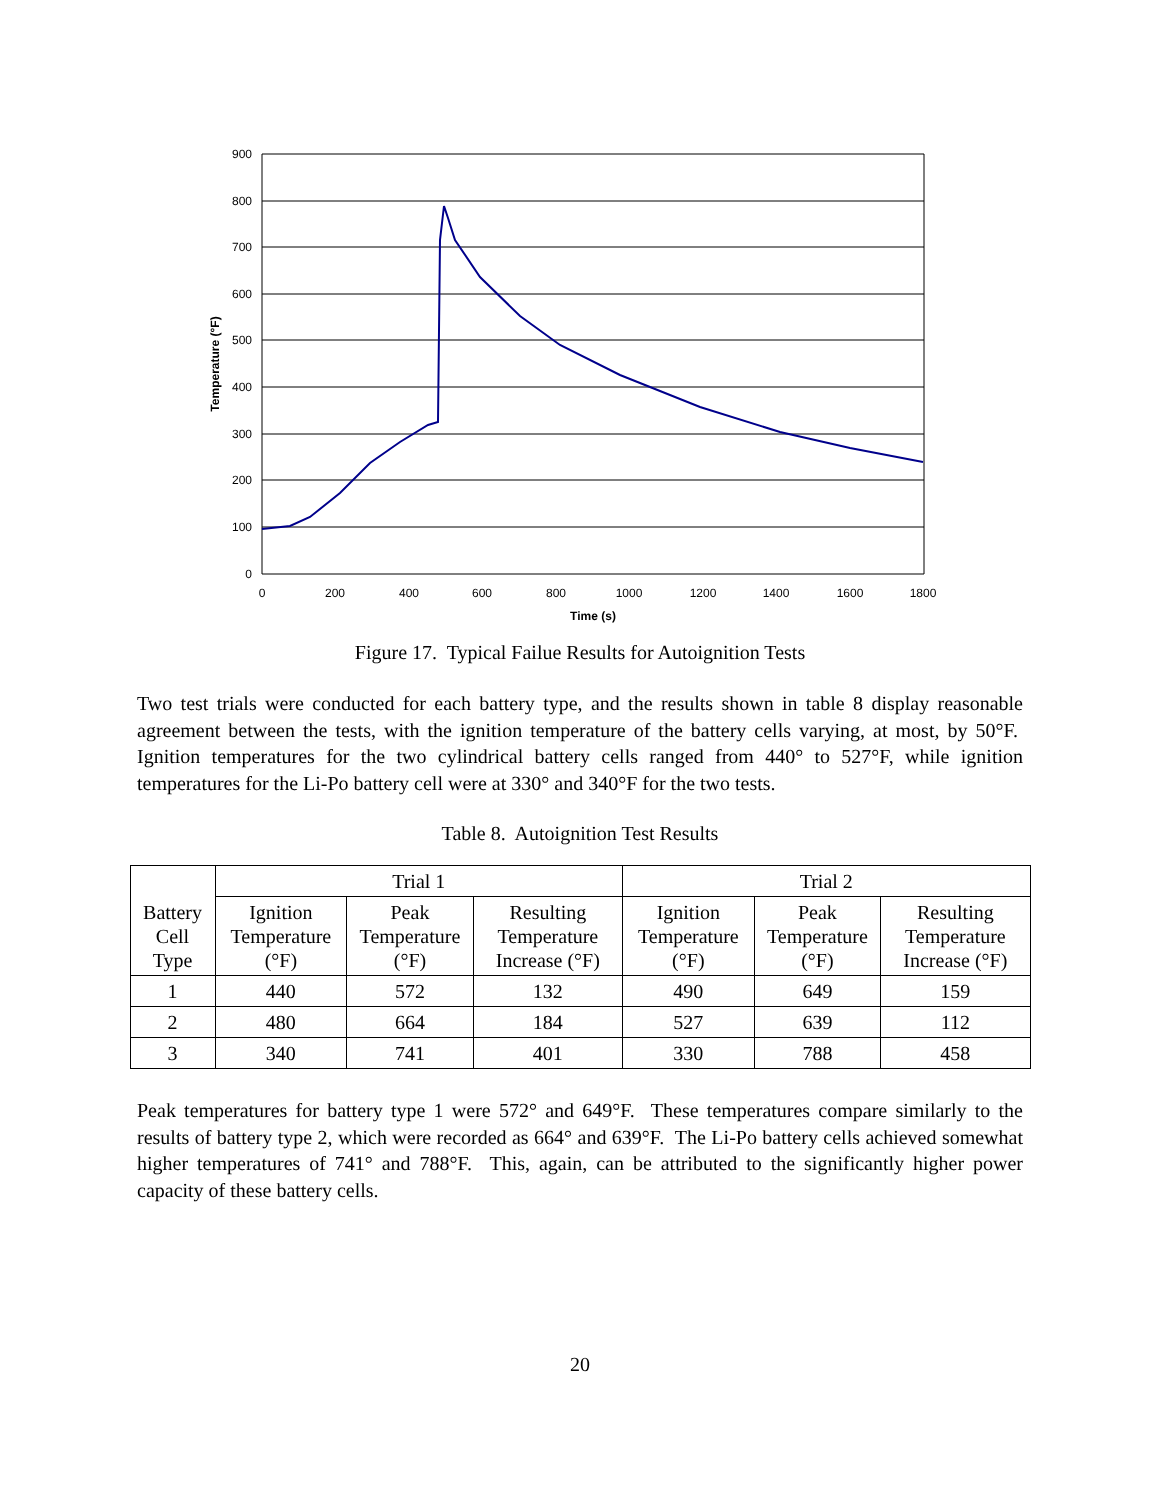900
800
700
600
500
400
300
200
100
0
0
200
400
600
800
1000
1200
1400
1600
1800
Time (s)
Temperature (°F)
Figure 17. Typical Failue Results for Autoignition Tests
Two test trials were conducted for each battery type, and the results shown in table 8 display reasonable agreement between the tests, with the ignition temperature of the battery cells varying, at most, by 50°F. Ignition temperatures for the two cylindrical battery cells ranged from 440° to 527°F, while ignition temperatures for the Li-Po battery cell were at 330° and 340°F for the two tests.
Table 8. Autoignition Test Results
| Battery Cell Type | Trial 1 | | | Trial 2 | | |
| --- | --- | --- | --- | --- | --- | --- |
| | Ignition Temperature (°F) | Peak Temperature (°F) | Resulting Temperature Increase (°F) | Ignition Temperature (°F) | Peak Temperature (°F) | Resulting Temperature Increase (°F) |
| 1 | 440 | 572 | 132 | 490 | 649 | 159 |
| 2 | 480 | 664 | 184 | 527 | 639 | 112 |
| 3 | 340 | 741 | 401 | 330 | 788 | 458 |
Peak temperatures for battery type 1 were 572° and 649°F. These temperatures compare similarly to the results of battery type 2, which were recorded as 664° and 639°F. The Li-Po battery cells achieved somewhat higher temperatures of 741° and 788°F. This, again, can be attributed to the significantly higher power capacity of these battery cells.
20